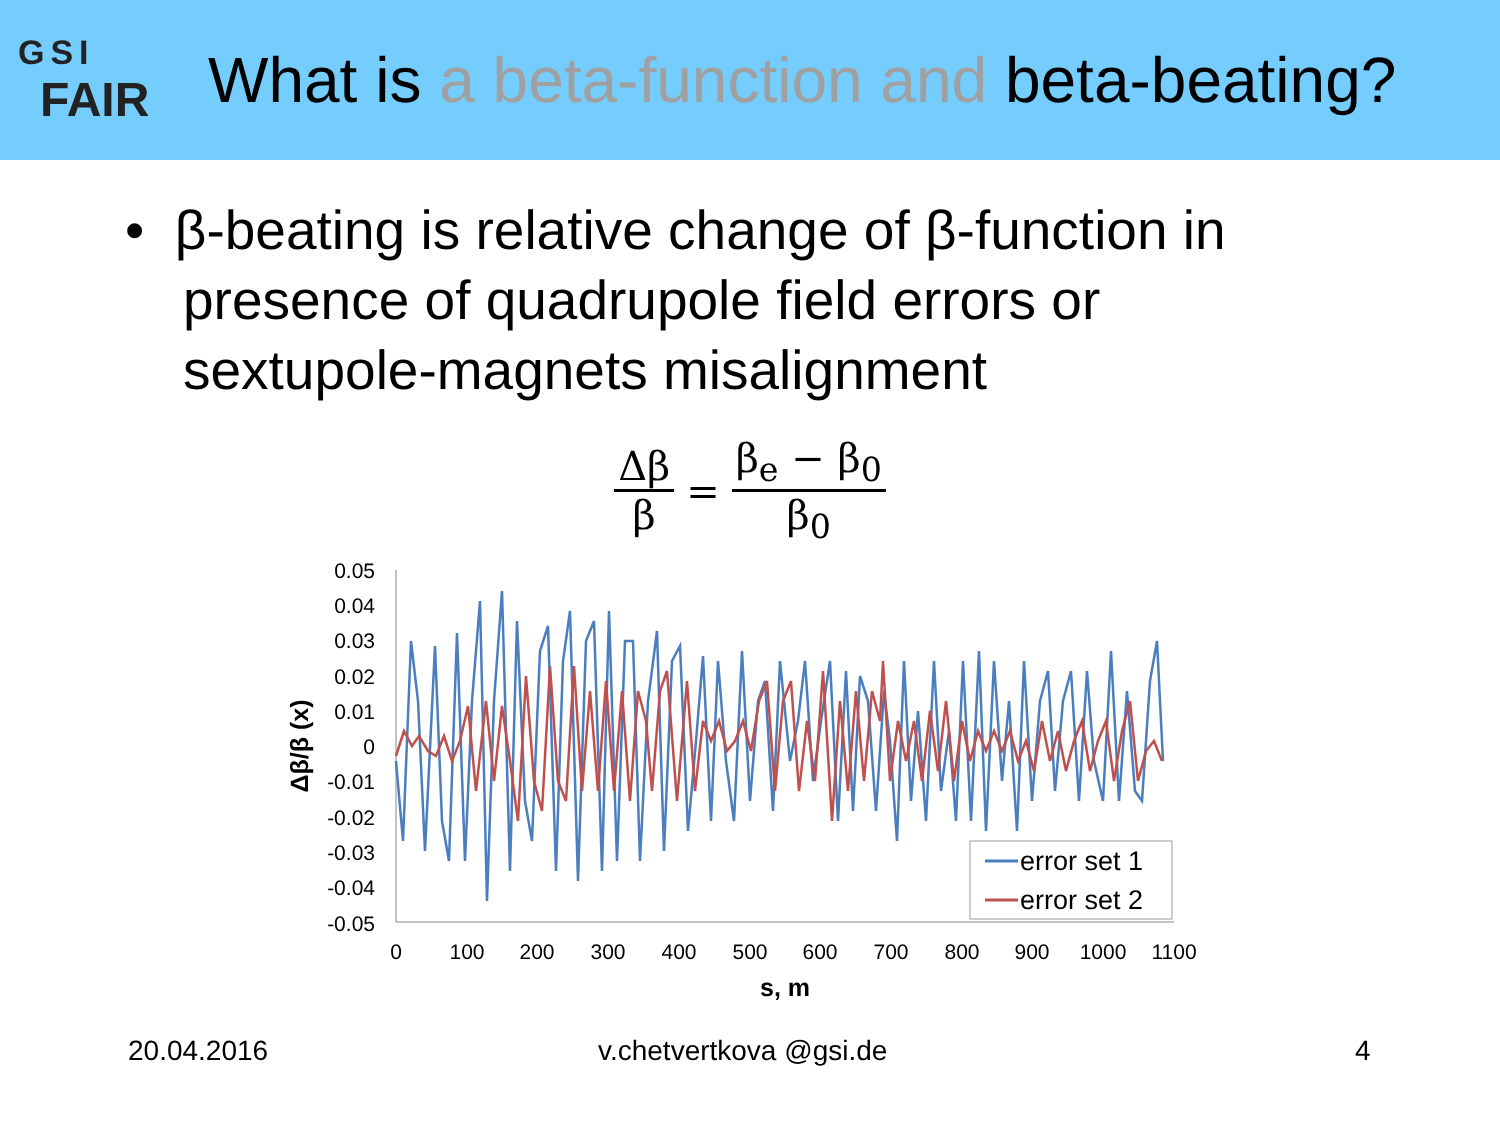GSI
FAIR
What is a beta-function and beta-beating?
• β-beating is relative change of β-function in presence of quadrupole field errors or sextupole-magnets misalignment
Δβ β = β<sub>e</sub> − β<sub>0</sub> β<sub>0</sub>
0.05
0.04
0.03
0.02
0.01
0
-0.01
-0.02
-0.03
-0.04
-0.05
0
100
200
300
400
500
600
700
800
900
1000
1100
s, m
Δβ/β (x)
error set 1
error set 2
20.04.2016 v.chetvertkova @gsi.de 4